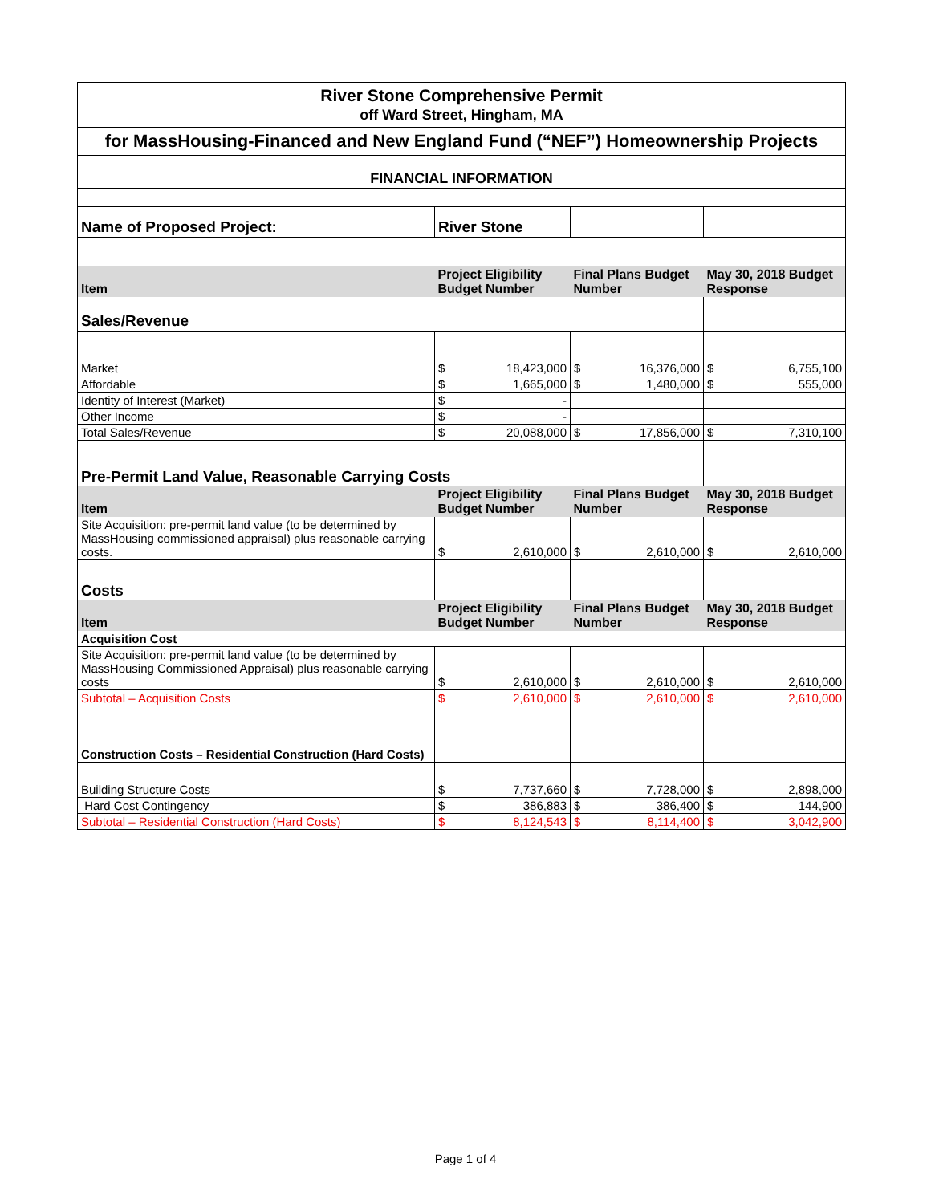| River Stone Comprehensive Permit | | | | | | |
| off Ward Street, Hingham, MA | | | | | | |
| for MassHousing-Financed and New England Fund (“NEF”) Homeownership Projects | | | | | | |
| FINANCIAL INFORMATION | | | | | | |
| Name of Proposed Project: | River Stone | | | | | |
| Item | Project Eligibility Budget Number | | Final Plans Budget Number | | May 30, 2018 Budget Response | |
| Sales/Revenue | | | | | | |
| Market | $ | 18,423,000 | $ | 16,376,000 | $ | 6,755,100 |
| Affordable | $ | 1,665,000 | $ | 1,480,000 | $ | 555,000 |
| Identity of Interest (Market) | $ | - | | | | |
| Other Income | $ | - | | | | |
| Total Sales/Revenue | $ | 20,088,000 | $ | 17,856,000 | $ | 7,310,100 |
| Pre-Permit Land Value, Reasonable Carrying Costs | | | | | | |
| Item | Project Eligibility Budget Number | | Final Plans Budget Number | | May 30, 2018 Budget Response | |
| Site Acquisition: pre-permit land value (to be determined by MassHousing commissioned appraisal) plus reasonable carrying costs. | $ | 2,610,000 | $ | 2,610,000 | $ | 2,610,000 |
| Costs | | | | | | |
| Item | Project Eligibility Budget Number | | Final Plans Budget Number | | May 30, 2018 Budget Response | |
| Acquisition Cost | | | | | | |
| Site Acquisition: pre-permit land value (to be determined by MassHousing Commissioned Appraisal) plus reasonable carrying costs | $ | 2,610,000 | $ | 2,610,000 | $ | 2,610,000 |
| Subtotal – Acquisition Costs | $ | 2,610,000 | $ | 2,610,000 | $ | 2,610,000 |
| Construction Costs – Residential Construction (Hard Costs) | | | | | | |
| Building Structure Costs | $ | 7,737,660 | $ | 7,728,000 | $ | 2,898,000 |
| Hard Cost Contingency | $ | 386,883 | $ | 386,400 | $ | 144,900 |
| Subtotal – Residential Construction (Hard Costs) | $ | 8,124,543 | $ | 8,114,400 | $ | 3,042,900 |
Page 1 of 4